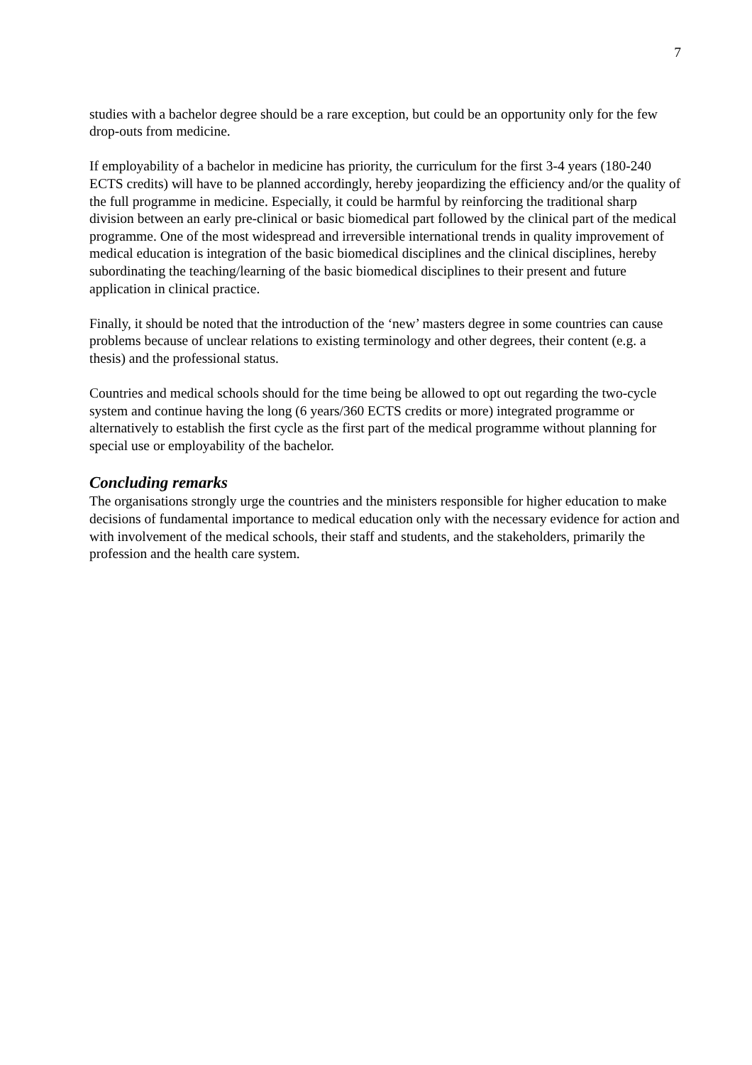7
studies with a bachelor degree should be a rare exception, but could be an opportunity only for the few drop-outs from medicine.
If employability of a bachelor in medicine has priority, the curriculum for the first 3-4 years (180-240 ECTS credits) will have to be planned accordingly, hereby jeopardizing the efficiency and/or the quality of the full programme in medicine. Especially, it could be harmful by reinforcing the traditional sharp division between an early pre-clinical or basic biomedical part followed by the clinical part of the medical programme. One of the most widespread and irreversible international trends in quality improvement of medical education is integration of the basic biomedical disciplines and the clinical disciplines, hereby subordinating the teaching/learning of the basic biomedical disciplines to their present and future application in clinical practice.
Finally, it should be noted that the introduction of the ‘new’ masters degree in some countries can cause problems because of unclear relations to existing terminology and other degrees, their content (e.g. a thesis) and the professional status.
Countries and medical schools should for the time being be allowed to opt out regarding the two-cycle system and continue having the long (6 years/360 ECTS credits or more) integrated programme or alternatively to establish the first cycle as the first part of the medical programme without planning for special use or employability of the bachelor.
Concluding remarks
The organisations strongly urge the countries and the ministers responsible for higher education to make decisions of fundamental importance to medical education only with the necessary evidence for action and with involvement of the medical schools, their staff and students, and the stakeholders, primarily the profession and the health care system.